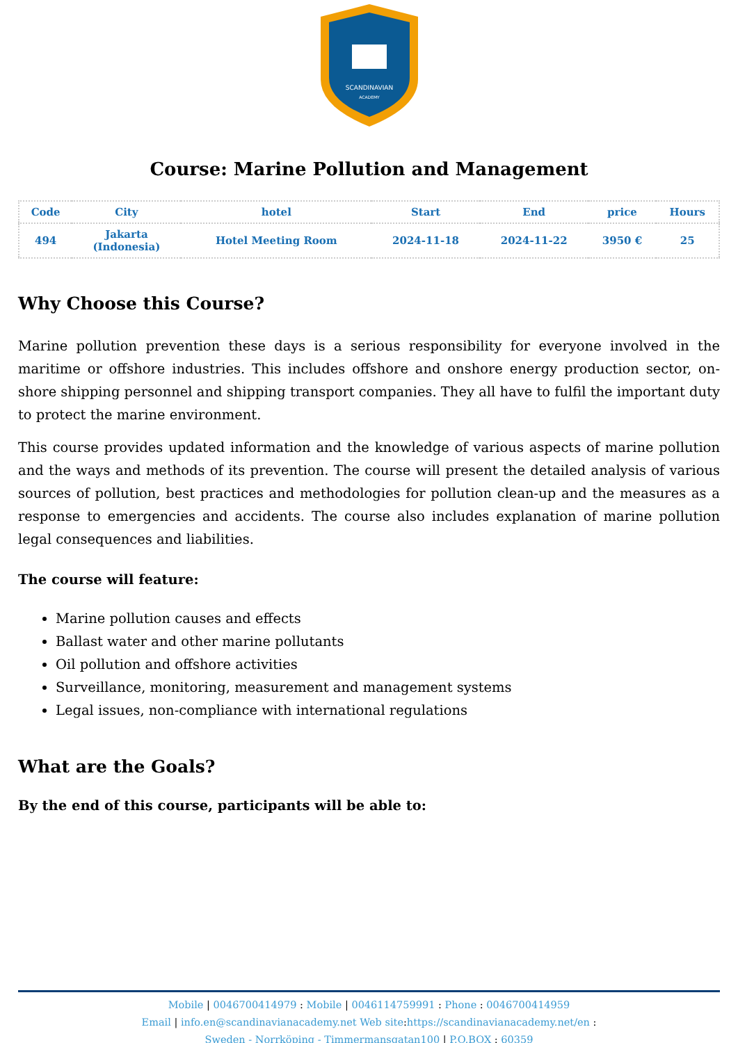SCANDINAVIAN
ACADEMY
Course: Marine Pollution and Management
| Code | City | hotel | Start | End | price | Hours |
| --- | --- | --- | --- | --- | --- | --- |
| 494 | Jakarta (Indonesia) | Hotel Meeting Room | 2024-11-18 | 2024-11-22 | 3950 € | 25 |
Why Choose this Course?
Marine pollution prevention these days is a serious responsibility for everyone involved in the maritime or offshore industries. This includes offshore and onshore energy production sector, on-shore shipping personnel and shipping transport companies. They all have to fulfil the important duty to protect the marine environment.
This course provides updated information and the knowledge of various aspects of marine pollution and the ways and methods of its prevention. The course will present the detailed analysis of various sources of pollution, best practices and methodologies for pollution clean-up and the measures as a response to emergencies and accidents. The course also includes explanation of marine pollution legal consequences and liabilities.
The course will feature:
Marine pollution causes and effects
Ballast water and other marine pollutants
Oil pollution and offshore activities
Surveillance, monitoring, measurement and management systems
Legal issues, non-compliance with international regulations
What are the Goals?
By the end of this course, participants will be able to:
Mobile | 0046700414979 : Mobile | 0046114759991 : Phone : 0046700414959
Email | info.en@scandinavianacademy.net Web site: https://scandinavianacademy.net/en :
Sweden - Norrköping - Timmermansgatan100 | P.O.BOX : 60359